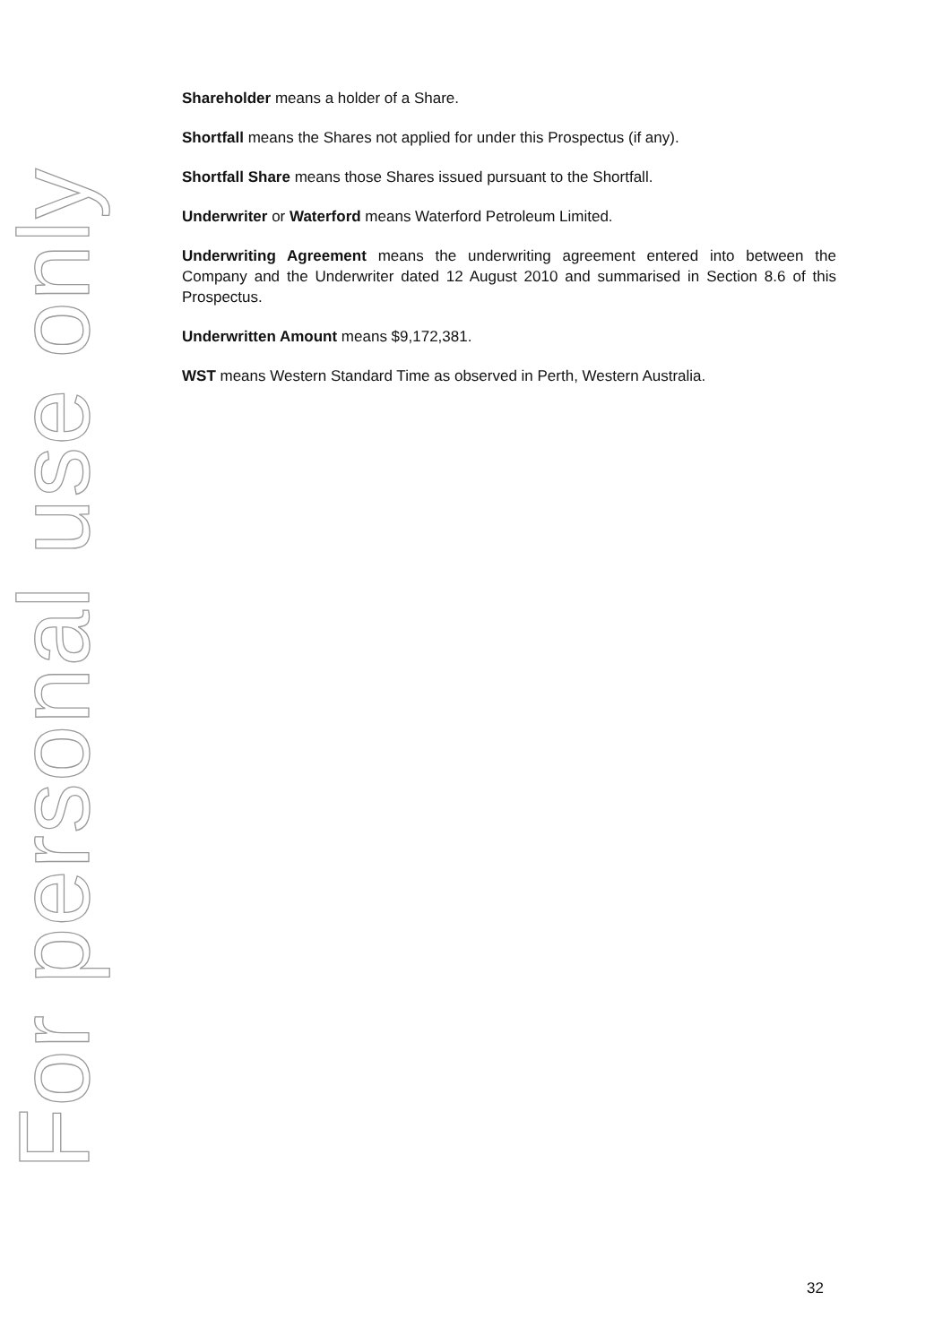For personal use only
Shareholder means a holder of a Share.
Shortfall means the Shares not applied for under this Prospectus (if any).
Shortfall Share means those Shares issued pursuant to the Shortfall.
Underwriter or Waterford means Waterford Petroleum Limited.
Underwriting Agreement means the underwriting agreement entered into between the Company and the Underwriter dated 12 August 2010 and summarised in Section 8.6 of this Prospectus.
Underwritten Amount means $9,172,381.
WST means Western Standard Time as observed in Perth, Western Australia.
32